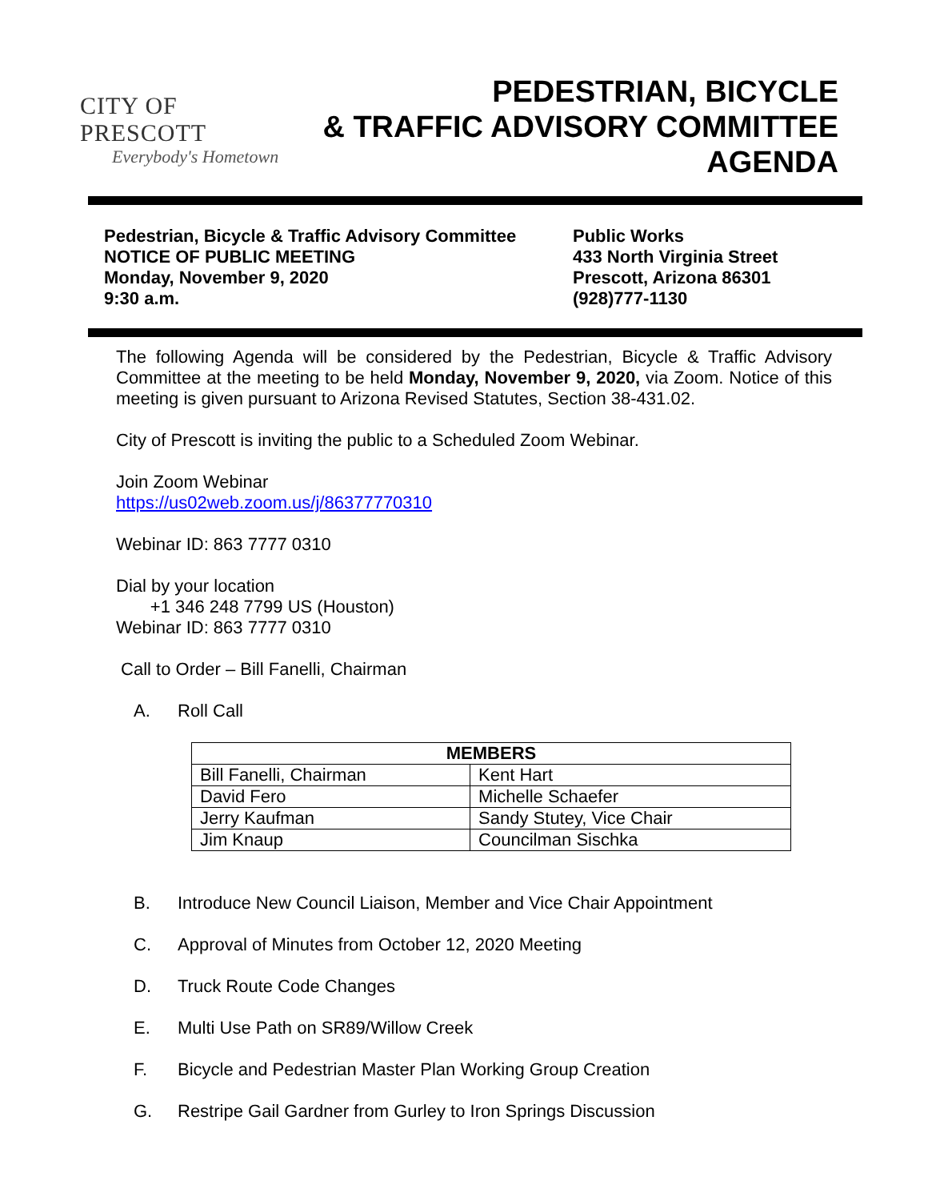CITY OF PRESCOTT
Everybody's Hometown
PEDESTRIAN, BICYCLE
& TRAFFIC ADVISORY COMMITTEE
AGENDA
Pedestrian, Bicycle & Traffic Advisory Committee
NOTICE OF PUBLIC MEETING
Monday, November 9, 2020
9:30 a.m.
Public Works
433 North Virginia Street
Prescott, Arizona 86301
(928)777-1130
The following Agenda will be considered by the Pedestrian, Bicycle & Traffic Advisory Committee at the meeting to be held Monday, November 9, 2020, via Zoom. Notice of this meeting is given pursuant to Arizona Revised Statutes, Section 38-431.02.
City of Prescott is inviting the public to a Scheduled Zoom Webinar.
Join Zoom Webinar
https://us02web.zoom.us/j/86377770310
Webinar ID: 863 7777 0310
Dial by your location
+1 346 248 7799 US (Houston)
Webinar ID: 863 7777 0310
Call to Order – Bill Fanelli, Chairman
A. Roll Call
| MEMBERS | |
| --- | --- |
| Bill Fanelli, Chairman | Kent Hart |
| David Fero | Michelle Schaefer |
| Jerry Kaufman | Sandy Stutey, Vice Chair |
| Jim Knaup | Councilman Sischka |
B. Introduce New Council Liaison, Member and Vice Chair Appointment
C. Approval of Minutes from October 12, 2020 Meeting
D. Truck Route Code Changes
E. Multi Use Path on SR89/Willow Creek
F. Bicycle and Pedestrian Master Plan Working Group Creation
G. Restripe Gail Gardner from Gurley to Iron Springs Discussion